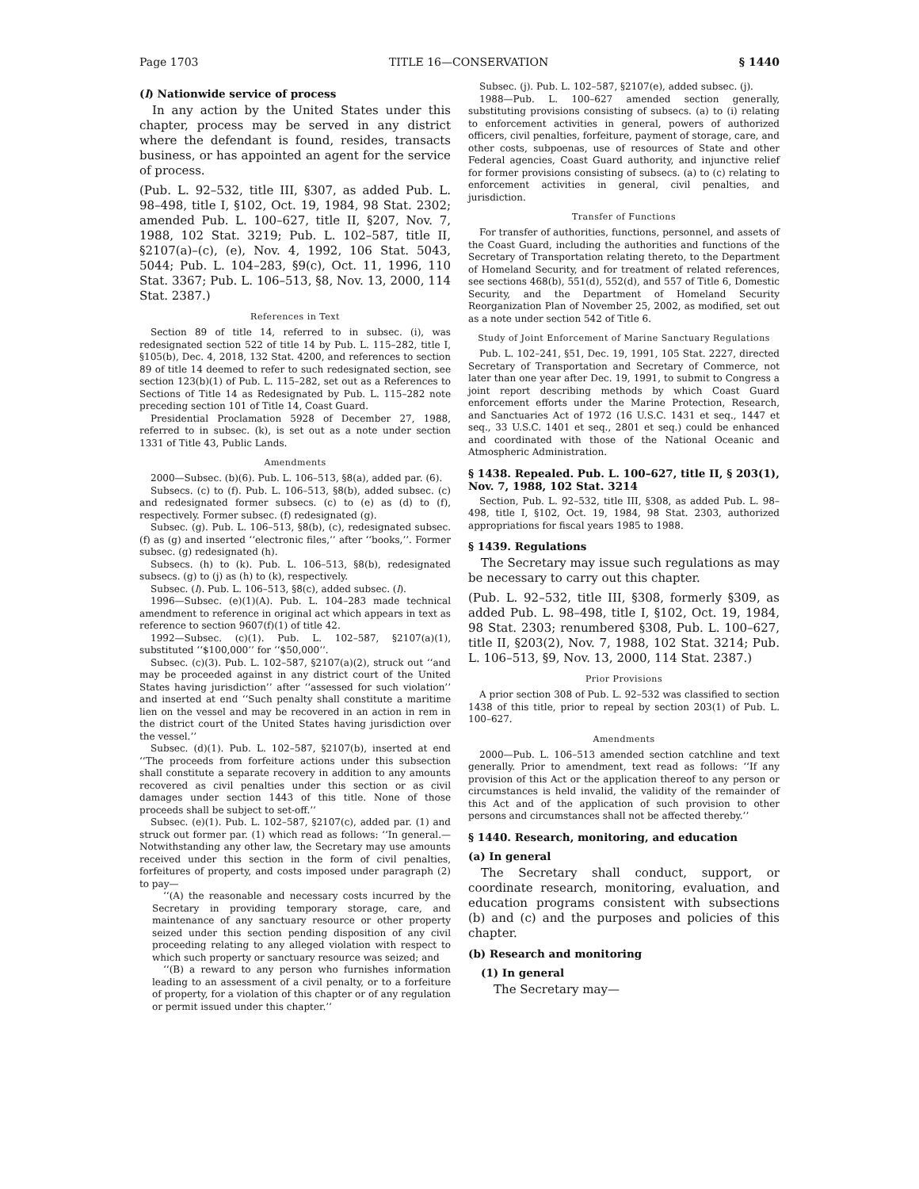Page 1703 TITLE 16—CONSERVATION § 1440
(l) Nationwide service of process
In any action by the United States under this chapter, process may be served in any district where the defendant is found, resides, transacts business, or has appointed an agent for the service of process.
(Pub. L. 92–532, title III, §307, as added Pub. L. 98–498, title I, §102, Oct. 19, 1984, 98 Stat. 2302; amended Pub. L. 100–627, title II, §207, Nov. 7, 1988, 102 Stat. 3219; Pub. L. 102–587, title II, §2107(a)–(c), (e), Nov. 4, 1992, 106 Stat. 5043, 5044; Pub. L. 104–283, §9(c), Oct. 11, 1996, 110 Stat. 3367; Pub. L. 106–513, §8, Nov. 13, 2000, 114 Stat. 2387.)
References in Text
Section 89 of title 14, referred to in subsec. (i), was redesignated section 522 of title 14 by Pub. L. 115–282, title I, §105(b), Dec. 4, 2018, 132 Stat. 4200, and references to section 89 of title 14 deemed to refer to such redesignated section, see section 123(b)(1) of Pub. L. 115–282, set out as a References to Sections of Title 14 as Redesignated by Pub. L. 115–282 note preceding section 101 of Title 14, Coast Guard.
Presidential Proclamation 5928 of December 27, 1988, referred to in subsec. (k), is set out as a note under section 1331 of Title 43, Public Lands.
Amendments
2000—Subsec. (b)(6). Pub. L. 106–513, §8(a), added par. (6).
Subsecs. (c) to (f). Pub. L. 106–513, §8(b), added subsec. (c) and redesignated former subsecs. (c) to (e) as (d) to (f), respectively. Former subsec. (f) redesignated (g).
Subsec. (g). Pub. L. 106–513, §8(b), (c), redesignated subsec. (f) as (g) and inserted ‘‘electronic files,’’ after ‘‘books,’’. Former subsec. (g) redesignated (h).
Subsecs. (h) to (k). Pub. L. 106–513, §8(b), redesignated subsecs. (g) to (j) as (h) to (k), respectively.
Subsec. (l). Pub. L. 106–513, §8(c), added subsec. (l).
1996—Subsec. (e)(1)(A). Pub. L. 104–283 made technical amendment to reference in original act which appears in text as reference to section 9607(f)(1) of title 42.
1992—Subsec. (c)(1). Pub. L. 102–587, §2107(a)(1), substituted ‘‘$100,000’’ for ‘‘$50,000’’.
Subsec. (c)(3). Pub. L. 102–587, §2107(a)(2), struck out ‘‘and may be proceeded against in any district court of the United States having jurisdiction’’ after ‘‘assessed for such violation’’ and inserted at end ‘‘Such penalty shall constitute a maritime lien on the vessel and may be recovered in an action in rem in the district court of the United States having jurisdiction over the vessel.’’
Subsec. (d)(1). Pub. L. 102–587, §2107(b), inserted at end ‘‘The proceeds from forfeiture actions under this subsection shall constitute a separate recovery in addition to any amounts recovered as civil penalties under this section or as civil damages under section 1443 of this title. None of those proceeds shall be subject to set-off.’’
Subsec. (e)(1). Pub. L. 102–587, §2107(c), added par. (1) and struck out former par. (1) which read as follows: ‘‘In general.—Notwithstanding any other law, the Secretary may use amounts received under this section in the form of civil penalties, forfeitures of property, and costs imposed under paragraph (2) to pay—
‘‘(A) the reasonable and necessary costs incurred by the Secretary in providing temporary storage, care, and maintenance of any sanctuary resource or other property seized under this section pending disposition of any civil proceeding relating to any alleged violation with respect to which such property or sanctuary resource was seized; and
‘‘(B) a reward to any person who furnishes information leading to an assessment of a civil penalty, or to a forfeiture of property, for a violation of this chapter or of any regulation or permit issued under this chapter.’’
Subsec. (j). Pub. L. 102–587, §2107(e), added subsec. (j).
1988—Pub. L. 100–627 amended section generally, substituting provisions consisting of subsecs. (a) to (i) relating to enforcement activities in general, powers of authorized officers, civil penalties, forfeiture, payment of storage, care, and other costs, subpoenas, use of resources of State and other Federal agencies, Coast Guard authority, and injunctive relief for former provisions consisting of subsecs. (a) to (c) relating to enforcement activities in general, civil penalties, and jurisdiction.
Transfer of Functions
For transfer of authorities, functions, personnel, and assets of the Coast Guard, including the authorities and functions of the Secretary of Transportation relating thereto, to the Department of Homeland Security, and for treatment of related references, see sections 468(b), 551(d), 552(d), and 557 of Title 6, Domestic Security, and the Department of Homeland Security Reorganization Plan of November 25, 2002, as modified, set out as a note under section 542 of Title 6.
Study of Joint Enforcement of Marine Sanctuary Regulations
Pub. L. 102–241, §51, Dec. 19, 1991, 105 Stat. 2227, directed Secretary of Transportation and Secretary of Commerce, not later than one year after Dec. 19, 1991, to submit to Congress a joint report describing methods by which Coast Guard enforcement efforts under the Marine Protection, Research, and Sanctuaries Act of 1972 (16 U.S.C. 1431 et seq., 1447 et seq., 33 U.S.C. 1401 et seq., 2801 et seq.) could be enhanced and coordinated with those of the National Oceanic and Atmospheric Administration.
§ 1438. Repealed. Pub. L. 100–627, title II, § 203(1), Nov. 7, 1988, 102 Stat. 3214
Section, Pub. L. 92–532, title III, §308, as added Pub. L. 98–498, title I, §102, Oct. 19, 1984, 98 Stat. 2303, authorized appropriations for fiscal years 1985 to 1988.
§ 1439. Regulations
The Secretary may issue such regulations as may be necessary to carry out this chapter.
(Pub. L. 92–532, title III, §308, formerly §309, as added Pub. L. 98–498, title I, §102, Oct. 19, 1984, 98 Stat. 2303; renumbered §308, Pub. L. 100–627, title II, §203(2), Nov. 7, 1988, 102 Stat. 3214; Pub. L. 106–513, §9, Nov. 13, 2000, 114 Stat. 2387.)
Prior Provisions
A prior section 308 of Pub. L. 92–532 was classified to section 1438 of this title, prior to repeal by section 203(1) of Pub. L. 100–627.
Amendments
2000—Pub. L. 106–513 amended section catchline and text generally. Prior to amendment, text read as follows: ‘‘If any provision of this Act or the application thereof to any person or circumstances is held invalid, the validity of the remainder of this Act and of the application of such provision to other persons and circumstances shall not be affected thereby.’’
§ 1440. Research, monitoring, and education
(a) In general
The Secretary shall conduct, support, or coordinate research, monitoring, evaluation, and education programs consistent with subsections (b) and (c) and the purposes and policies of this chapter.
(b) Research and monitoring
(1) In general
The Secretary may—